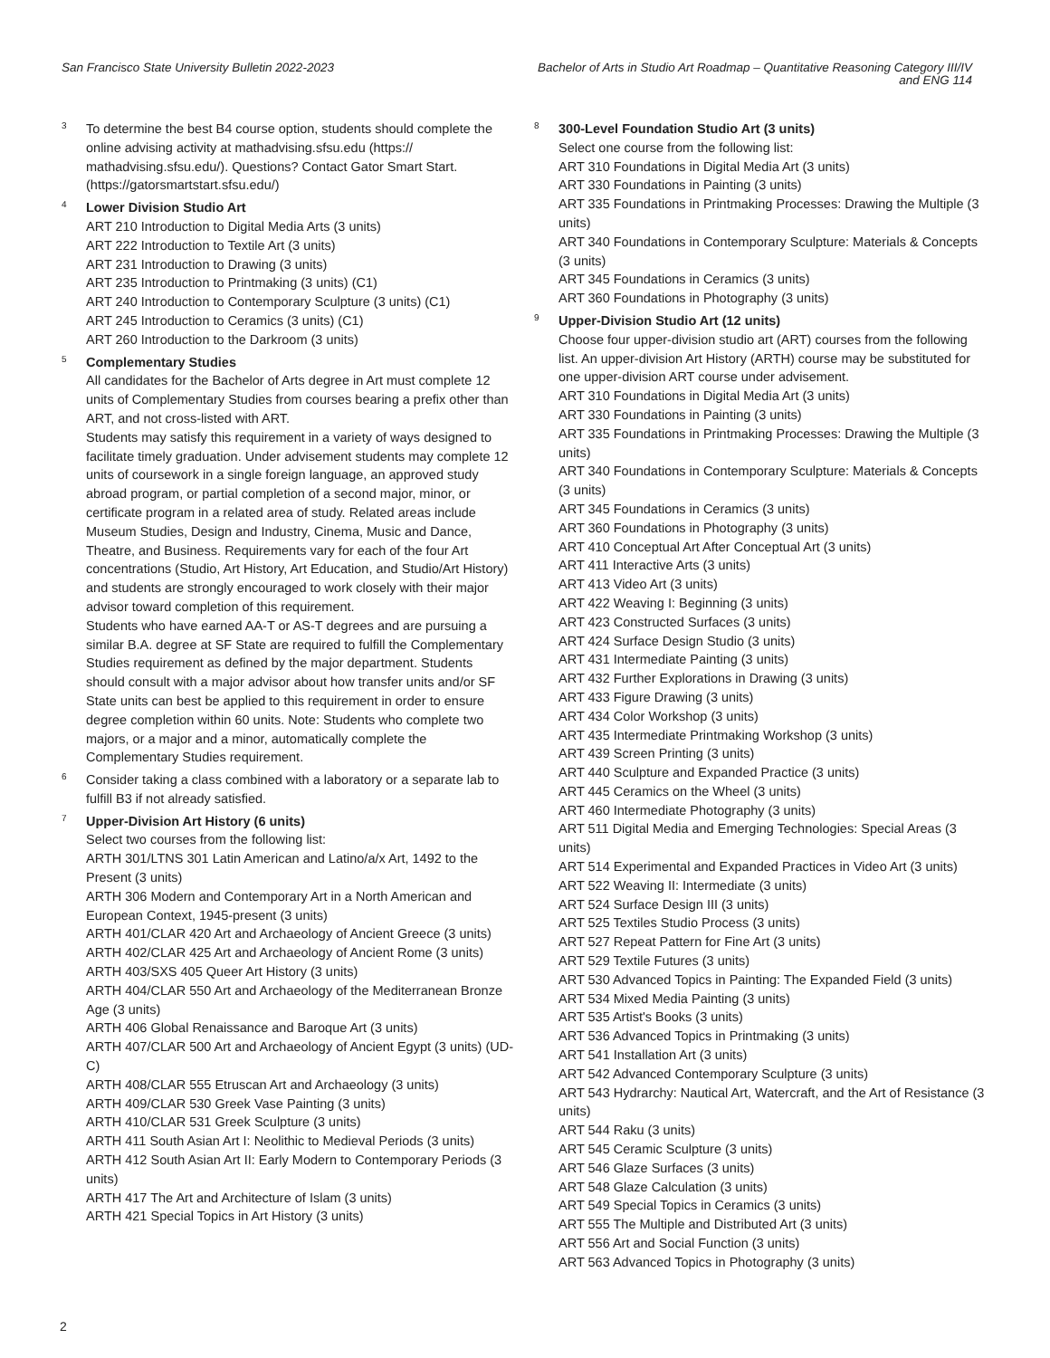San Francisco State University Bulletin 2022-2023
Bachelor of Arts in Studio Art Roadmap – Quantitative Reasoning Category III/IV and ENG 114
3
To determine the best B4 course option, students should complete the online advising activity at mathadvising.sfsu.edu (https:// mathadvising.sfsu.edu/). Questions? Contact Gator Smart Start. (https://gatorsmartstart.sfsu.edu/)
4
Lower Division Studio Art
ART 210 Introduction to Digital Media Arts (3 units)
ART 222 Introduction to Textile Art (3 units)
ART 231 Introduction to Drawing (3 units)
ART 235 Introduction to Printmaking (3 units) (C1)
ART 240 Introduction to Contemporary Sculpture (3 units) (C1)
ART 245 Introduction to Ceramics (3 units) (C1)
ART 260 Introduction to the Darkroom (3 units)
5
Complementary Studies
All candidates for the Bachelor of Arts degree in Art must complete 12 units of Complementary Studies from courses bearing a prefix other than ART, and not cross-listed with ART.
Students may satisfy this requirement in a variety of ways designed to facilitate timely graduation. Under advisement students may complete 12 units of coursework in a single foreign language, an approved study abroad program, or partial completion of a second major, minor, or certificate program in a related area of study. Related areas include Museum Studies, Design and Industry, Cinema, Music and Dance, Theatre, and Business. Requirements vary for each of the four Art concentrations (Studio, Art History, Art Education, and Studio/Art History) and students are strongly encouraged to work closely with their major advisor toward completion of this requirement.
Students who have earned AA-T or AS-T degrees and are pursuing a similar B.A. degree at SF State are required to fulfill the Complementary Studies requirement as defined by the major department. Students should consult with a major advisor about how transfer units and/or SF State units can best be applied to this requirement in order to ensure degree completion within 60 units. Note: Students who complete two majors, or a major and a minor, automatically complete the Complementary Studies requirement.
6
Consider taking a class combined with a laboratory or a separate lab to fulfill B3 if not already satisfied.
7
Upper-Division Art History (6 units)
Select two courses from the following list:
ARTH 301/LTNS 301 Latin American and Latino/a/x Art, 1492 to the Present (3 units)
ARTH 306 Modern and Contemporary Art in a North American and European Context, 1945-present (3 units)
ARTH 401/CLAR 420 Art and Archaeology of Ancient Greece (3 units)
ARTH 402/CLAR 425 Art and Archaeology of Ancient Rome (3 units)
ARTH 403/SXS 405 Queer Art History (3 units)
ARTH 404/CLAR 550 Art and Archaeology of the Mediterranean Bronze Age (3 units)
ARTH 406 Global Renaissance and Baroque Art (3 units)
ARTH 407/CLAR 500 Art and Archaeology of Ancient Egypt (3 units) (UD-C)
ARTH 408/CLAR 555 Etruscan Art and Archaeology (3 units)
ARTH 409/CLAR 530 Greek Vase Painting (3 units)
ARTH 410/CLAR 531 Greek Sculpture (3 units)
ARTH 411 South Asian Art I: Neolithic to Medieval Periods (3 units)
ARTH 412 South Asian Art II: Early Modern to Contemporary Periods (3 units)
ARTH 417 The Art and Architecture of Islam (3 units)
ARTH 421 Special Topics in Art History (3 units)
8
300-Level Foundation Studio Art (3 units)
Select one course from the following list:
ART 310 Foundations in Digital Media Art (3 units)
ART 330 Foundations in Painting (3 units)
ART 335 Foundations in Printmaking Processes: Drawing the Multiple (3 units)
ART 340 Foundations in Contemporary Sculpture: Materials & Concepts (3 units)
ART 345 Foundations in Ceramics (3 units)
ART 360 Foundations in Photography (3 units)
9
Upper-Division Studio Art (12 units)
Choose four upper-division studio art (ART) courses from the following list. An upper-division Art History (ARTH) course may be substituted for one upper-division ART course under advisement.
ART 310 Foundations in Digital Media Art (3 units)
ART 330 Foundations in Painting (3 units)
ART 335 Foundations in Printmaking Processes: Drawing the Multiple (3 units)
ART 340 Foundations in Contemporary Sculpture: Materials & Concepts (3 units)
ART 345 Foundations in Ceramics (3 units)
ART 360 Foundations in Photography (3 units)
ART 410 Conceptual Art After Conceptual Art (3 units)
ART 411 Interactive Arts (3 units)
ART 413 Video Art (3 units)
ART 422 Weaving I: Beginning (3 units)
ART 423 Constructed Surfaces (3 units)
ART 424 Surface Design Studio (3 units)
ART 431 Intermediate Painting (3 units)
ART 432 Further Explorations in Drawing (3 units)
ART 433 Figure Drawing (3 units)
ART 434 Color Workshop (3 units)
ART 435 Intermediate Printmaking Workshop (3 units)
ART 439 Screen Printing (3 units)
ART 440 Sculpture and Expanded Practice (3 units)
ART 445 Ceramics on the Wheel (3 units)
ART 460 Intermediate Photography (3 units)
ART 511 Digital Media and Emerging Technologies: Special Areas (3 units)
ART 514 Experimental and Expanded Practices in Video Art (3 units)
ART 522 Weaving II: Intermediate (3 units)
ART 524 Surface Design III (3 units)
ART 525 Textiles Studio Process (3 units)
ART 527 Repeat Pattern for Fine Art (3 units)
ART 529 Textile Futures (3 units)
ART 530 Advanced Topics in Painting: The Expanded Field (3 units)
ART 534 Mixed Media Painting (3 units)
ART 535 Artist's Books (3 units)
ART 536 Advanced Topics in Printmaking (3 units)
ART 541 Installation Art (3 units)
ART 542 Advanced Contemporary Sculpture (3 units)
ART 543 Hydrarchy: Nautical Art, Watercraft, and the Art of Resistance (3 units)
ART 544 Raku (3 units)
ART 545 Ceramic Sculpture (3 units)
ART 546 Glaze Surfaces (3 units)
ART 548 Glaze Calculation (3 units)
ART 549 Special Topics in Ceramics (3 units)
ART 555 The Multiple and Distributed Art (3 units)
ART 556 Art and Social Function (3 units)
ART 563 Advanced Topics in Photography (3 units)
2